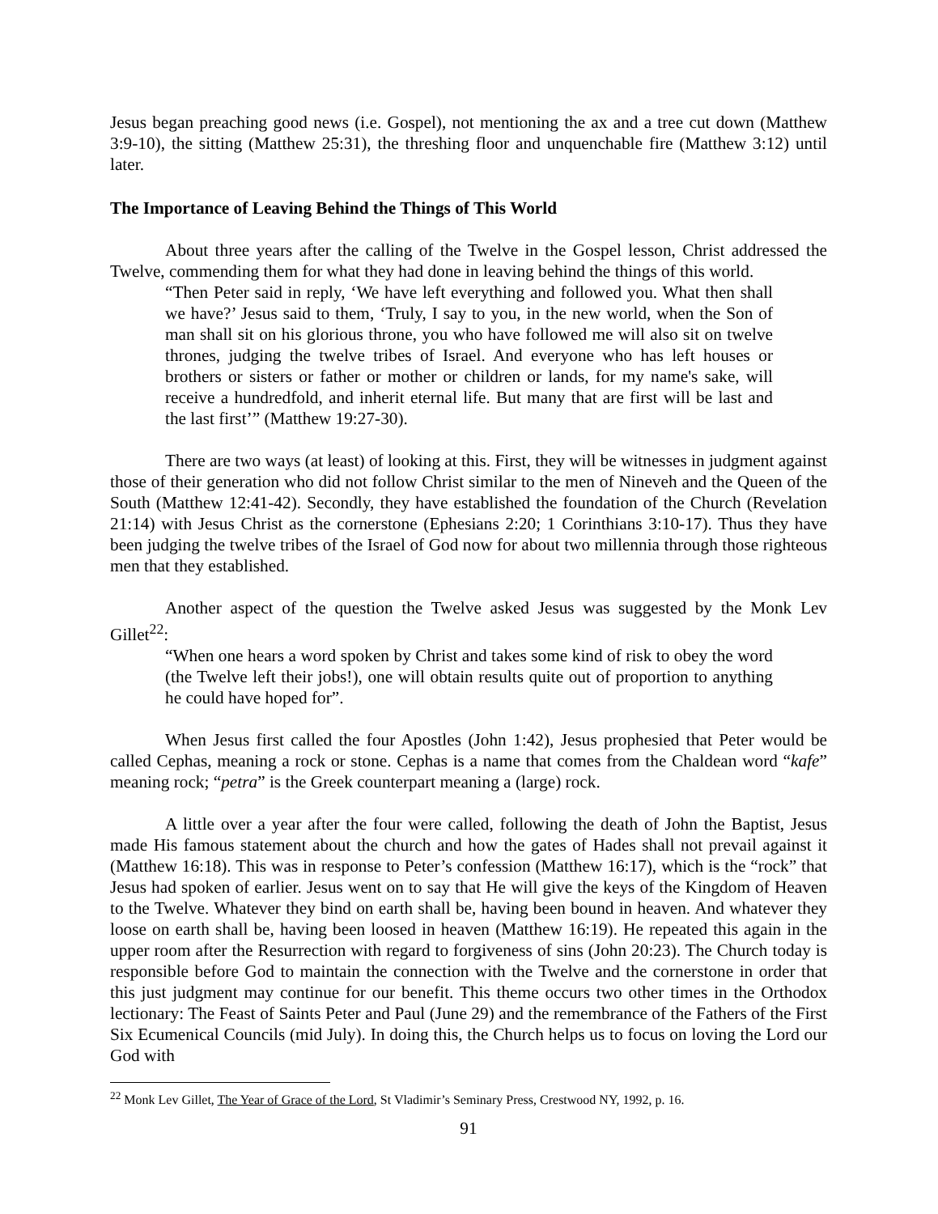Jesus began preaching good news (i.e. Gospel), not mentioning the ax and a tree cut down (Matthew 3:9-10), the sitting (Matthew 25:31), the threshing floor and unquenchable fire (Matthew 3:12) until later.
The Importance of Leaving Behind the Things of This World
About three years after the calling of the Twelve in the Gospel lesson, Christ addressed the Twelve, commending them for what they had done in leaving behind the things of this world.
“Then Peter said in reply, ‘We have left everything and followed you. What then shall we have?’ Jesus said to them, ‘Truly, I say to you, in the new world, when the Son of man shall sit on his glorious throne, you who have followed me will also sit on twelve thrones, judging the twelve tribes of Israel. And everyone who has left houses or brothers or sisters or father or mother or children or lands, for my name's sake, will receive a hundredfold, and inherit eternal life. But many that are first will be last and the last first’” (Matthew 19:27-30).
There are two ways (at least) of looking at this. First, they will be witnesses in judgment against those of their generation who did not follow Christ similar to the men of Nineveh and the Queen of the South (Matthew 12:41-42). Secondly, they have established the foundation of the Church (Revelation 21:14) with Jesus Christ as the cornerstone (Ephesians 2:20; 1 Corinthians 3:10-17). Thus they have been judging the twelve tribes of the Israel of God now for about two millennia through those righteous men that they established.
Another aspect of the question the Twelve asked Jesus was suggested by the Monk Lev Gillet<sup>22</sup>:
“When one hears a word spoken by Christ and takes some kind of risk to obey the word (the Twelve left their jobs!), one will obtain results quite out of proportion to anything he could have hoped for”.
When Jesus first called the four Apostles (John 1:42), Jesus prophesied that Peter would be called Cephas, meaning a rock or stone. Cephas is a name that comes from the Chaldean word “kafe” meaning rock; “petra” is the Greek counterpart meaning a (large) rock.
A little over a year after the four were called, following the death of John the Baptist, Jesus made His famous statement about the church and how the gates of Hades shall not prevail against it (Matthew 16:18). This was in response to Peter’s confession (Matthew 16:17), which is the “rock” that Jesus had spoken of earlier. Jesus went on to say that He will give the keys of the Kingdom of Heaven to the Twelve. Whatever they bind on earth shall be, having been bound in heaven. And whatever they loose on earth shall be, having been loosed in heaven (Matthew 16:19). He repeated this again in the upper room after the Resurrection with regard to forgiveness of sins (John 20:23). The Church today is responsible before God to maintain the connection with the Twelve and the cornerstone in order that this just judgment may continue for our benefit. This theme occurs two other times in the Orthodox lectionary: The Feast of Saints Peter and Paul (June 29) and the remembrance of the Fathers of the First Six Ecumenical Councils (mid July). In doing this, the Church helps us to focus on loving the Lord our God with
<sup>22</sup> Monk Lev Gillet, The Year of Grace of the Lord, St Vladimir’s Seminary Press, Crestwood NY, 1992, p. 16.
91